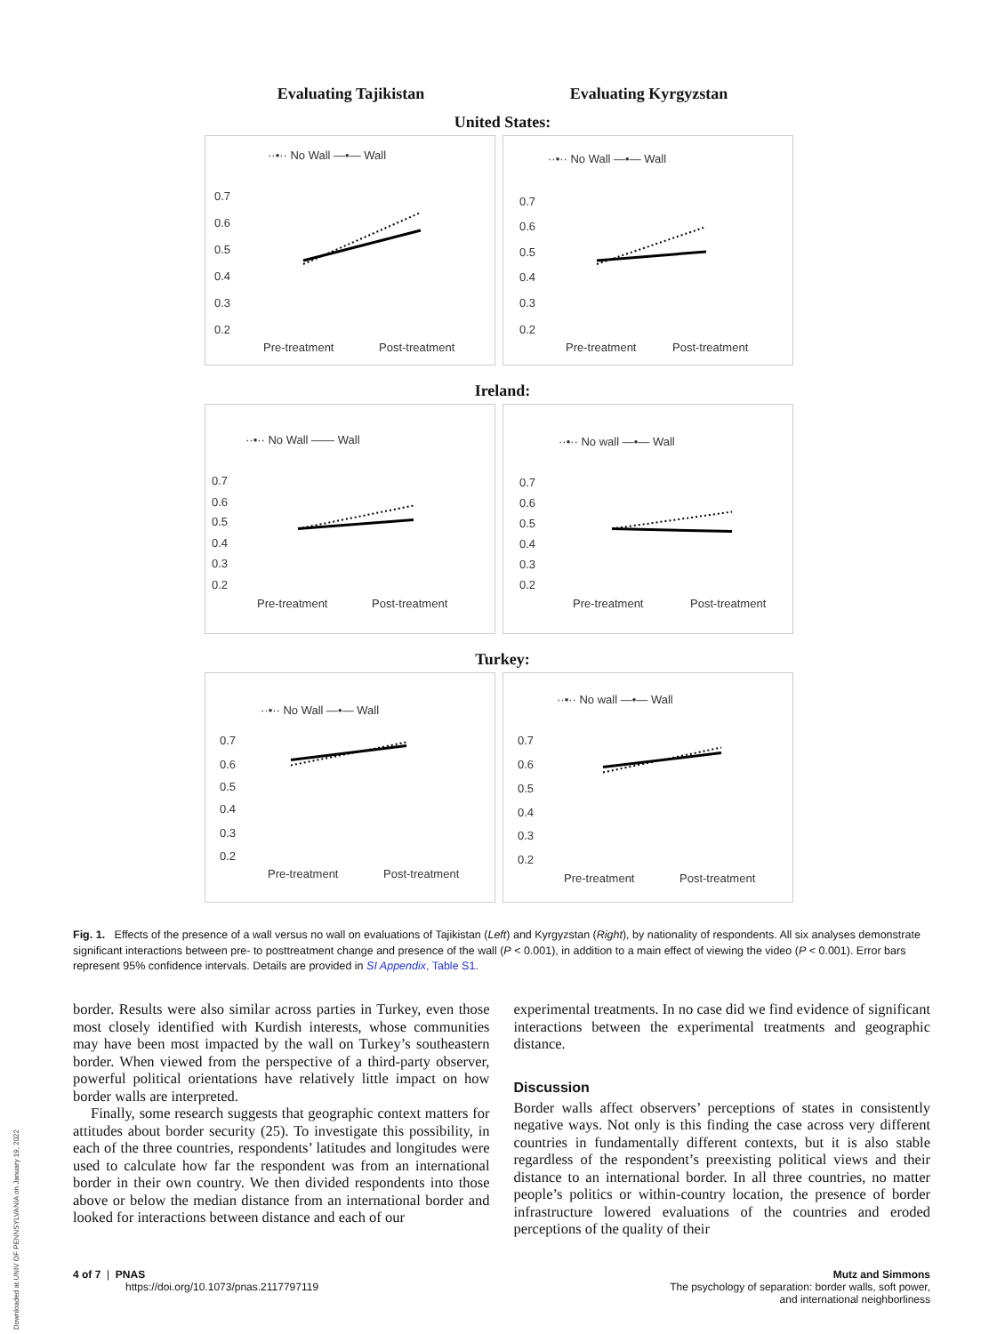Downloaded at UNIV OF PENNSYLVANIA on January 19, 2022
Evaluating Tajikistan Evaluating Kyrgyzstan
United States:
··•·· No Wall —•— Wall
0.7
0.6
0.5
0.4
0.3
0.2
Pre-treatment
Post-treatment
··•·· No Wall —•— Wall
0.7
0.6
0.5
0.4
0.3
0.2
Pre-treatment
Post-treatment
Ireland:
··•·· No Wall —— Wall
0.7
0.6
0.5
0.4
0.3
0.2
Pre-treatment
Post-treatment
··•·· No wall —•— Wall
0.7
0.6
0.5
0.4
0.3
0.2
Pre-treatment
Post-treatment
Turkey:
··•·· No Wall —•— Wall
0.7
0.6
0.5
0.4
0.3
0.2
Pre-treatment
Post-treatment
··•·· No wall —•— Wall
0.7
0.6
0.5
0.4
0.3
0.2
Pre-treatment
Post-treatment
Fig. 1. Effects of the presence of a wall versus no wall on evaluations of Tajikistan (Left) and Kyrgyzstan (Right), by nationality of respondents. All six analyses demonstrate significant interactions between pre- to posttreatment change and presence of the wall (P < 0.001), in addition to a main effect of viewing the video (P < 0.001). Error bars represent 95% confidence intervals. Details are provided in SI Appendix, Table S1.
border. Results were also similar across parties in Turkey, even those most closely identified with Kurdish interests, whose communities may have been most impacted by the wall on Turkey’s southeastern border. When viewed from the perspective of a third-party observer, powerful political orientations have relatively little impact on how border walls are interpreted.
Finally, some research suggests that geographic context matters for attitudes about border security (25). To investigate this possibility, in each of the three countries, respondents’ latitudes and longitudes were used to calculate how far the respondent was from an international border in their own country. We then divided respondents into those above or below the median distance from an international border and looked for interactions between distance and each of our
experimental treatments. In no case did we find evidence of significant interactions between the experimental treatments and geographic distance.
Discussion
Border walls affect observers’ perceptions of states in consistently negative ways. Not only is this finding the case across very different countries in fundamentally different contexts, but it is also stable regardless of the respondent’s preexisting political views and their distance to an international border. In all three countries, no matter people’s politics or within-country location, the presence of border infrastructure lowered evaluations of the countries and eroded perceptions of the quality of their
4 of 7 | PNAS
https://doi.org/10.1073/pnas.2117797119
Mutz and Simmons
The psychology of separation: border walls, soft power,
and international neighborliness